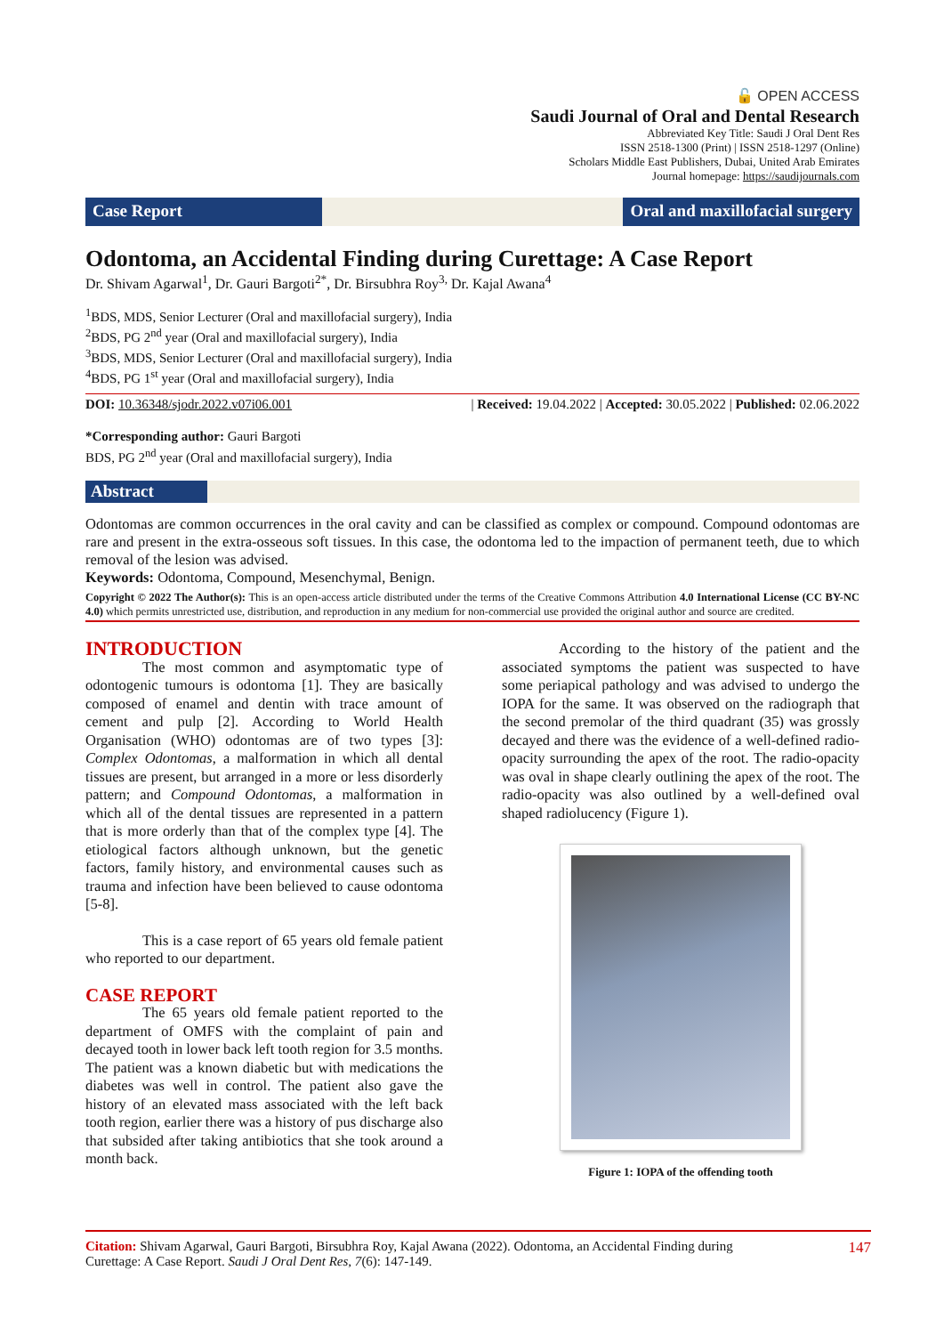🔓 OPEN ACCESS
Saudi Journal of Oral and Dental Research
Abbreviated Key Title: Saudi J Oral Dent Res
ISSN 2518-1300 (Print) | ISSN 2518-1297 (Online)
Scholars Middle East Publishers, Dubai, United Arab Emirates
Journal homepage: https://saudijournals.com
Case Report Oral and maxillofacial surgery
Odontoma, an Accidental Finding during Curettage: A Case Report
Dr. Shivam Agarwal<sup>1</sup>, Dr. Gauri Bargoti<sup>2*</sup>, Dr. Birsubhra Roy<sup>3,</sup> Dr. Kajal Awana<sup>4</sup>
<sup>1</sup> BDS, MDS, Senior Lecturer (Oral and maxillofacial surgery), India
<sup>2</sup> BDS, PG 2<sup>nd</sup> year (Oral and maxillofacial surgery), India
<sup>3</sup> BDS, MDS, Senior Lecturer (Oral and maxillofacial surgery), India
<sup>4</sup> BDS, PG 1<sup>st</sup> year (Oral and maxillofacial surgery), India
DOI: 10.36348/sjodr.2022.v07i06.001 | Received: 19.04.2022 | Accepted: 30.05.2022 | Published: 02.06.2022
*Corresponding author: Gauri Bargoti
BDS, PG 2<sup>nd</sup> year (Oral and maxillofacial surgery), India
Abstract
Odontomas are common occurrences in the oral cavity and can be classified as complex or compound. Compound odontomas are rare and present in the extra-osseous soft tissues. In this case, the odontoma led to the impaction of permanent teeth, due to which removal of the lesion was advised.
Keywords: Odontoma, Compound, Mesenchymal, Benign.
Copyright © 2022 The Author(s): This is an open-access article distributed under the terms of the Creative Commons Attribution 4.0 International License (CC BY-NC 4.0) which permits unrestricted use, distribution, and reproduction in any medium for non-commercial use provided the original author and source are credited.
INTRODUCTION
The most common and asymptomatic type of odontogenic tumours is odontoma [1]. They are basically composed of enamel and dentin with trace amount of cement and pulp [2]. According to World Health Organisation (WHO) odontomas are of two types [3]: Complex Odontomas, a malformation in which all dental tissues are present, but arranged in a more or less disorderly pattern; and Compound Odontomas, a malformation in which all of the dental tissues are represented in a pattern that is more orderly than that of the complex type [4]. The etiological factors although unknown, but the genetic factors, family history, and environmental causes such as trauma and infection have been believed to cause odontoma [5-8].
This is a case report of 65 years old female patient who reported to our department.
CASE REPORT
The 65 years old female patient reported to the department of OMFS with the complaint of pain and decayed tooth in lower back left tooth region for 3.5 months. The patient was a known diabetic but with medications the diabetes was well in control. The patient also gave the history of an elevated mass associated with the left back tooth region, earlier there was a history of pus discharge also that subsided after taking antibiotics that she took around a month back.
According to the history of the patient and the associated symptoms the patient was suspected to have some periapical pathology and was advised to undergo the IOPA for the same. It was observed on the radiograph that the second premolar of the third quadrant (35) was grossly decayed and there was the evidence of a well-defined radio-opacity surrounding the apex of the root. The radio-opacity was oval in shape clearly outlining the apex of the root. The radio-opacity was also outlined by a well-defined oval shaped radiolucency (Figure 1).
Figure 1: IOPA of the offending tooth
Citation: Shivam Agarwal, Gauri Bargoti, Birsubhra Roy, Kajal Awana (2022). Odontoma, an Accidental Finding during
Curettage: A Case Report. Saudi J Oral Dent Res, 7(6): 147-149. 147